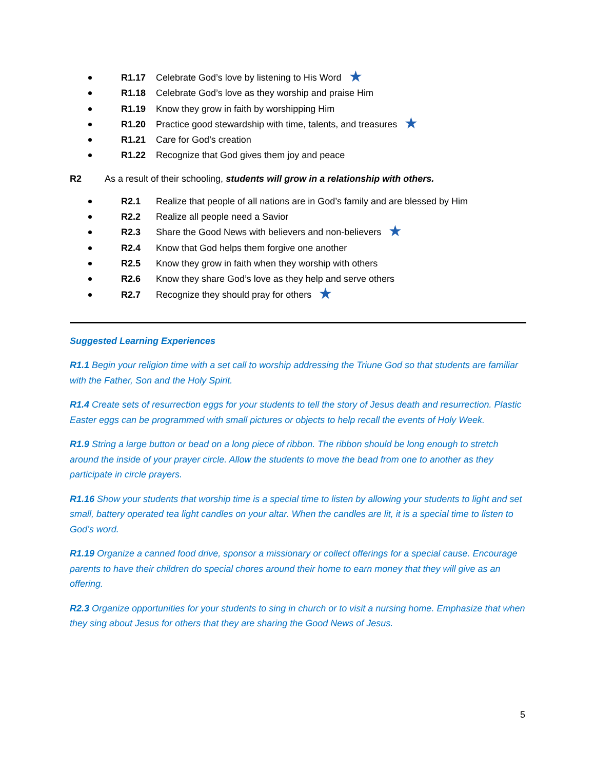R1.17 Celebrate God’s love by listening to His Word ★
R1.18 Celebrate God’s love as they worship and praise Him
R1.19 Know they grow in faith by worshipping Him
R1.20 Practice good stewardship with time, talents, and treasures ★
R1.21 Care for God’s creation
R1.22 Recognize that God gives them joy and peace
R2 As a result of their schooling, students will grow in a relationship with others.
R2.1 Realize that people of all nations are in God’s family and are blessed by Him
R2.2 Realize all people need a Savior
R2.3 Share the Good News with believers and non-believers ★
R2.4 Know that God helps them forgive one another
R2.5 Know they grow in faith when they worship with others
R2.6 Know they share God’s love as they help and serve others
R2.7 Recognize they should pray for others ★
Suggested Learning Experiences
R1.1 Begin your religion time with a set call to worship addressing the Triune God so that students are familiar with the Father, Son and the Holy Spirit.
R1.4 Create sets of resurrection eggs for your students to tell the story of Jesus death and resurrection. Plastic Easter eggs can be programmed with small pictures or objects to help recall the events of Holy Week.
R1.9 String a large button or bead on a long piece of ribbon. The ribbon should be long enough to stretch around the inside of your prayer circle. Allow the students to move the bead from one to another as they participate in circle prayers.
R1.16 Show your students that worship time is a special time to listen by allowing your students to light and set small, battery operated tea light candles on your altar. When the candles are lit, it is a special time to listen to God’s word.
R1.19 Organize a canned food drive, sponsor a missionary or collect offerings for a special cause. Encourage parents to have their children do special chores around their home to earn money that they will give as an offering.
R2.3 Organize opportunities for your students to sing in church or to visit a nursing home. Emphasize that when they sing about Jesus for others that they are sharing the Good News of Jesus.
5